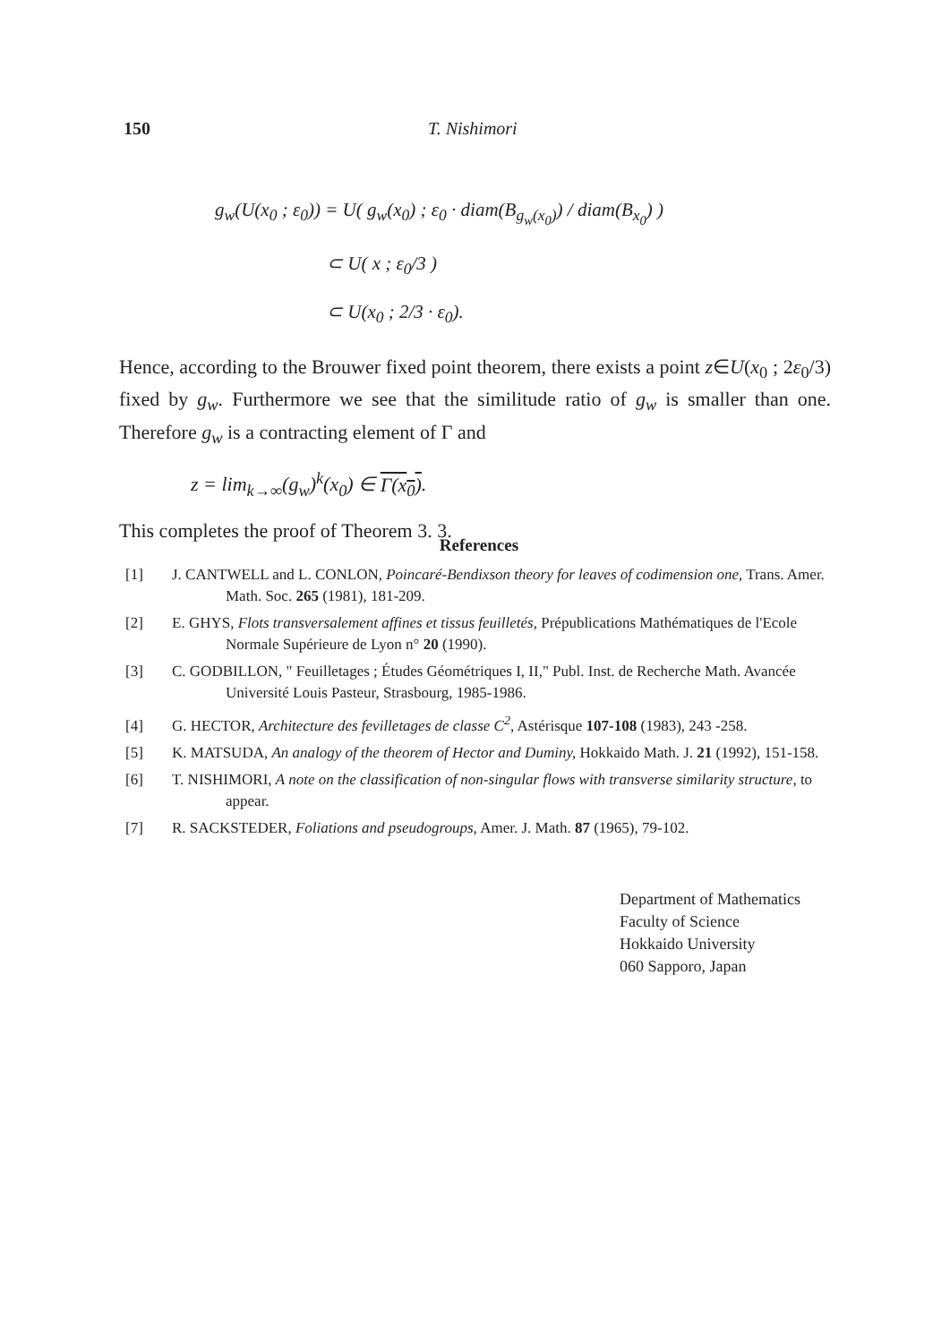150 T. Nishimori
g<sub>w</sub>(U(x<sub>0</sub> ; ε<sub>0</sub>)) = U( g<sub>w</sub>(x<sub>0</sub>) ; ε<sub>0</sub> · diam(B<sub>g<sub>w</sub>(x<sub>0</sub>)</sub>) / diam(B<sub>x<sub>0</sub></sub>) )
⊂ U( x ; ε<sub>0</sub>/3 )
⊂ U(x<sub>0</sub> ; 2/3 · ε<sub>0</sub>).
Hence, according to the Brouwer fixed point theorem, there exists a point z∈U(x<sub>0</sub> ; 2ε<sub>0</sub>/3) fixed by g<sub>w</sub>. Furthermore we see that the similitude ratio of g<sub>w</sub> is smaller than one. Therefore g<sub>w</sub> is a contracting element of Γ and
z = lim<sub>k→∞</sub>(g<sub>w</sub>)<sup>k</sup>(x<sub>0</sub>) ∈ Γ(x<sub>0</sub>).
This completes the proof of Theorem 3. 3.
References
[1] J. CANTWELL and L. CONLON, Poincaré-Bendixson theory for leaves of codimension one, Trans. Amer. Math. Soc. 265 (1981), 181-209.
[2] E. GHYS, Flots transversalement affines et tissus feuilletés, Prépublications Mathématiques de l'Ecole Normale Supérieure de Lyon n° 20 (1990).
[3] C. GODBILLON, " Feuilletages ; Études Géométriques I, II," Publ. Inst. de Recherche Math. Avancée Université Louis Pasteur, Strasbourg, 1985-1986.
[4] G. HECTOR, Architecture des fevilletages de classe C<sup>2</sup>, Astérisque 107-108 (1983), 243 -258.
[5] K. MATSUDA, An analogy of the theorem of Hector and Duminy, Hokkaido Math. J. 21 (1992), 151-158.
[6] T. NISHIMORI, A note on the classification of non-singular flows with transverse similarity structure, to appear.
[7] R. SACKSTEDER, Foliations and pseudogroups, Amer. J. Math. 87 (1965), 79-102.
Department of Mathematics
Faculty of Science
Hokkaido University
060 Sapporo, Japan